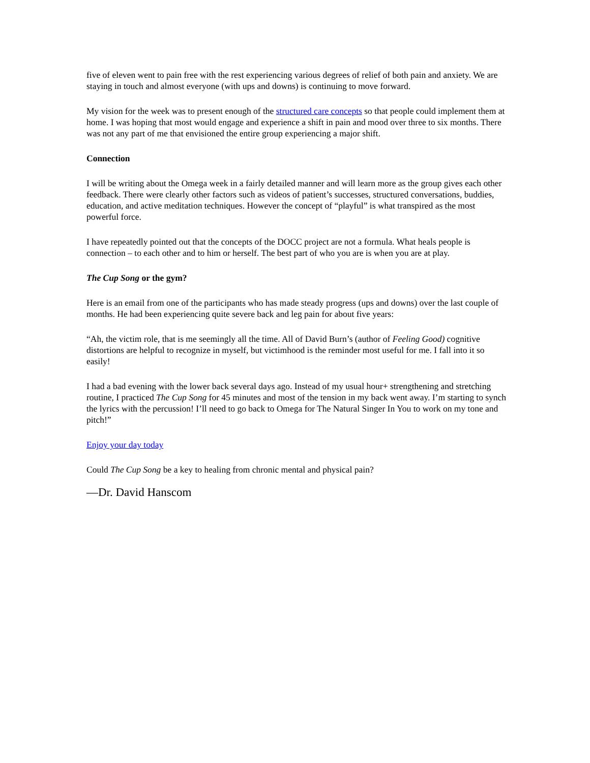five of eleven went to pain free with the rest experiencing various degrees of relief of both pain and anxiety. We are staying in touch and almost everyone (with ups and downs) is continuing to move forward.
My vision for the week was to present enough of the structured care concepts so that people could implement them at home. I was hoping that most would engage and experience a shift in pain and mood over three to six months. There was not any part of me that envisioned the entire group experiencing a major shift.
Connection
I will be writing about the Omega week in a fairly detailed manner and will learn more as the group gives each other feedback. There were clearly other factors such as videos of patient’s successes, structured conversations, buddies, education, and active meditation techniques. However the concept of “playful” is what transpired as the most powerful force.
I have repeatedly pointed out that the concepts of the DOCC project are not a formula. What heals people is connection – to each other and to him or herself. The best part of who you are is when you are at play.
The Cup Song or the gym?
Here is an email from one of the participants who has made steady progress (ups and downs) over the last couple of months. He had been experiencing quite severe back and leg pain for about five years:
“Ah, the victim role, that is me seemingly all the time. All of David Burn’s (author of Feeling Good) cognitive distortions are helpful to recognize in myself, but victimhood is the reminder most useful for me. I fall into it so easily!
I had a bad evening with the lower back several days ago. Instead of my usual hour+ strengthening and stretching routine, I practiced The Cup Song for 45 minutes and most of the tension in my back went away. I’m starting to synch the lyrics with the percussion! I’ll need to go back to Omega for The Natural Singer In You to work on my tone and pitch!”
Enjoy your day today
Could The Cup Song be a key to healing from chronic mental and physical pain?
—Dr. David Hanscom